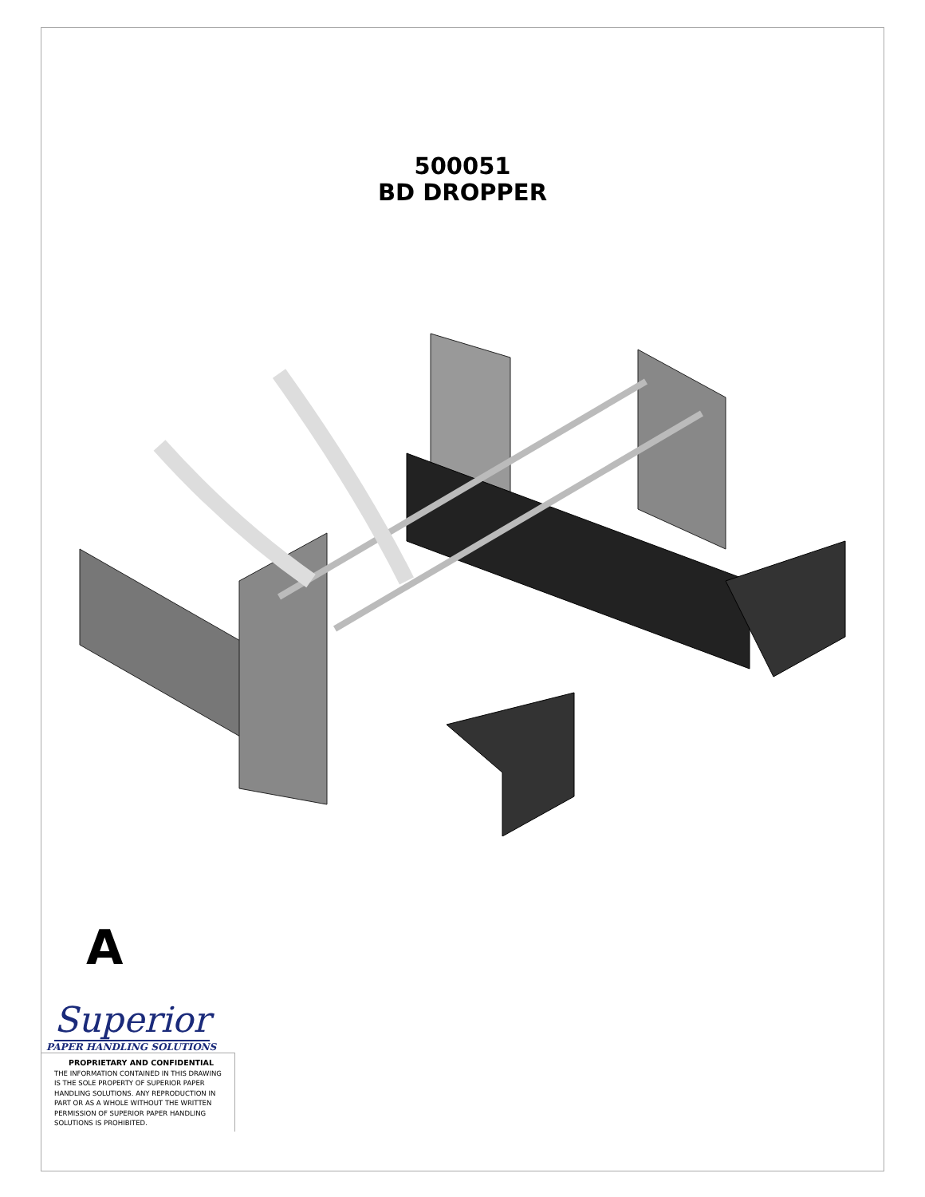500051
BD DROPPER
A
Superior
PAPER HANDLING SOLUTIONS
PROPRIETARY AND CONFIDENTIAL
THE INFORMATION CONTAINED IN THIS DRAWING IS THE SOLE PROPERTY OF SUPERIOR PAPER HANDLING SOLUTIONS. ANY REPRODUCTION IN PART OR AS A WHOLE WITHOUT THE WRITTEN PERMISSION OF SUPERIOR PAPER HANDLING SOLUTIONS IS PROHIBITED.